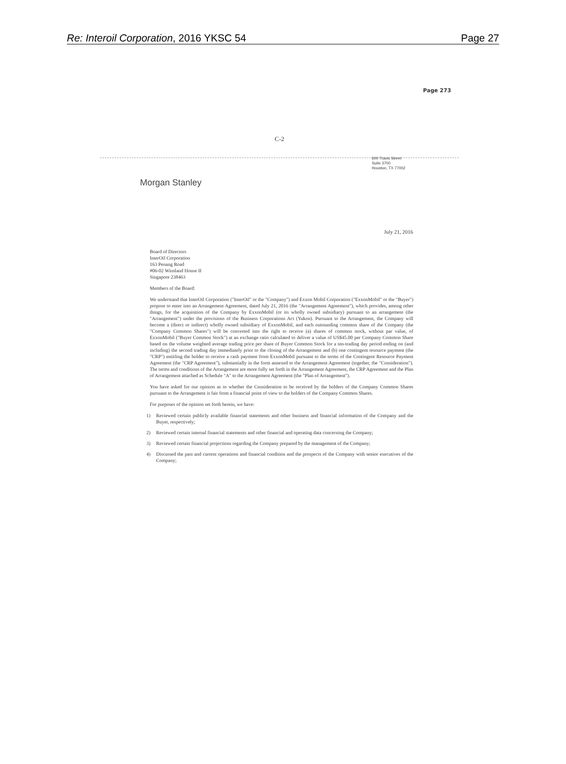Re: Interoil Corporation, 2016 YKSC 54 Page 27
Page 273
C-2
600 Travis Street
Suite 3700
Houston, TX 77002
Morgan Stanley
July 21, 2016
Board of Directors
InterOil Corporation
163 Penang Road
#06-02 Winsland House II
Singapore 238463
Members of the Board:
We understand that InterOil Corporation ("InterOil" or the "Company") and Exxon Mobil Corporation ("ExxonMobil" or the "Buyer") propose to enter into an Arrangement Agreement, dated July 21, 2016 (the "Arrangement Agreement"), which provides, among other things, for the acquisition of the Company by ExxonMobil (or its wholly owned subsidiary) pursuant to an arrangement (the "Arrangement") under the provisions of the Business Corporations Act (Yukon). Pursuant to the Arrangement, the Company will become a (direct or indirect) wholly owned subsidiary of ExxonMobil, and each outstanding common share of the Company (the "Company Common Shares") will be converted into the right to receive (a) shares of common stock, without par value, of ExxonMobil ("Buyer Common Stock") at an exchange ratio calculated to deliver a value of US$45.00 per Company Common Share based on the volume weighted average trading price per share of Buyer Common Stock for a ten-trading day period ending on (and including) the second trading day immediately prior to the closing of the Arrangement and (b) one contingent resource payment (the "CRP") entitling the holder to receive a cash payment from ExxonMobil pursuant to the terms of the Contingent Resource Payment Agreement (the "CRP Agreement"), substantially in the form annexed to the Arrangement Agreement (together, the "Consideration"). The terms and conditions of the Arrangement are more fully set forth in the Arrangement Agreement, the CRP Agreement and the Plan of Arrangement attached as Schedule "A" to the Arrangement Agreement (the "Plan of Arrangement").
You have asked for our opinion as to whether the Consideration to be received by the holders of the Company Common Shares pursuant to the Arrangement is fair from a financial point of view to the holders of the Company Common Shares.
For purposes of the opinion set forth herein, we have:
1) Reviewed certain publicly available financial statements and other business and financial information of the Company and the Buyer, respectively;
2) Reviewed certain internal financial statements and other financial and operating data concerning the Company;
3) Reviewed certain financial projections regarding the Company prepared by the management of the Company;
4) Discussed the past and current operations and financial condition and the prospects of the Company with senior executives of the Company;